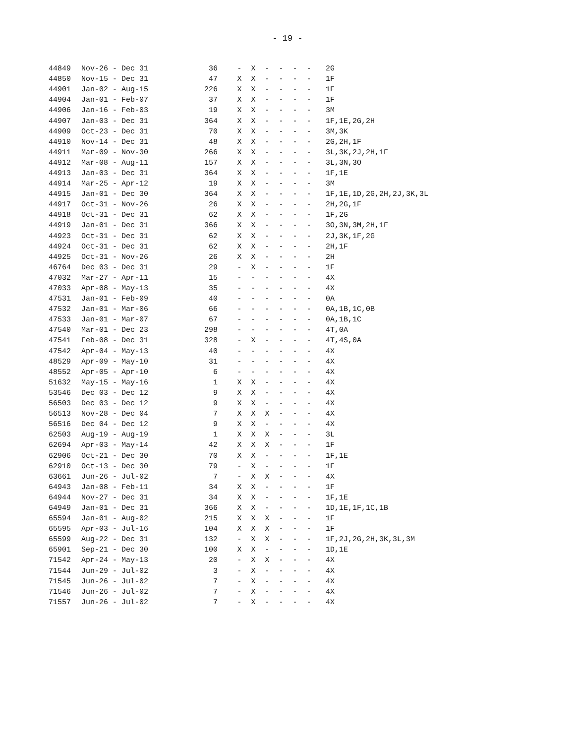- 19 -
| 44849 | Nov-26 - Dec 31 | 36 | - | X | - | - | - | - | 2G |
| 44850 | Nov-15 - Dec 31 | 47 | X | X | - | - | - | - | 1F |
| 44901 | Jan-02 - Aug-15 | 226 | X | X | - | - | - | - | 1F |
| 44904 | Jan-01 - Feb-07 | 37 | X | X | - | - | - | - | 1F |
| 44906 | Jan-16 - Feb-03 | 19 | X | X | - | - | - | - | 3M |
| 44907 | Jan-03 - Dec 31 | 364 | X | X | - | - | - | - | 1F,1E,2G,2H |
| 44909 | Oct-23 - Dec 31 | 70 | X | X | - | - | - | - | 3M,3K |
| 44910 | Nov-14 - Dec 31 | 48 | X | X | - | - | - | - | 2G,2H,1F |
| 44911 | Mar-09 - Nov-30 | 266 | X | X | - | - | - | - | 3L,3K,2J,2H,1F |
| 44912 | Mar-08 - Aug-11 | 157 | X | X | - | - | - | - | 3L,3N,3O |
| 44913 | Jan-03 - Dec 31 | 364 | X | X | - | - | - | - | 1F,1E |
| 44914 | Mar-25 - Apr-12 | 19 | X | X | - | - | - | - | 3M |
| 44915 | Jan-01 - Dec 30 | 364 | X | X | - | - | - | - | 1F,1E,1D,2G,2H,2J,3K,3L |
| 44917 | Oct-31 - Nov-26 | 26 | X | X | - | - | - | - | 2H,2G,1F |
| 44918 | Oct-31 - Dec 31 | 62 | X | X | - | - | - | - | 1F,2G |
| 44919 | Jan-01 - Dec 31 | 366 | X | X | - | - | - | - | 3O,3N,3M,2H,1F |
| 44923 | Oct-31 - Dec 31 | 62 | X | X | - | - | - | - | 2J,3K,1F,2G |
| 44924 | Oct-31 - Dec 31 | 62 | X | X | - | - | - | - | 2H,1F |
| 44925 | Oct-31 - Nov-26 | 26 | X | X | - | - | - | - | 2H |
| 46764 | Dec 03 - Dec 31 | 29 | - | X | - | - | - | - | 1F |
| 47032 | Mar-27 - Apr-11 | 15 | - | - | - | - | - | - | 4X |
| 47033 | Apr-08 - May-13 | 35 | - | - | - | - | - | - | 4X |
| 47531 | Jan-01 - Feb-09 | 40 | - | - | - | - | - | - | 0A |
| 47532 | Jan-01 - Mar-06 | 66 | - | - | - | - | - | - | 0A,1B,1C,0B |
| 47533 | Jan-01 - Mar-07 | 67 | - | - | - | - | - | - | 0A,1B,1C |
| 47540 | Mar-01 - Dec 23 | 298 | - | - | - | - | - | - | 4T,0A |
| 47541 | Feb-08 - Dec 31 | 328 | - | X | - | - | - | - | 4T,4S,0A |
| 47542 | Apr-04 - May-13 | 40 | - | - | - | - | - | - | 4X |
| 48529 | Apr-09 - May-10 | 31 | - | - | - | - | - | - | 4X |
| 48552 | Apr-05 - Apr-10 | 6 | - | - | - | - | - | - | 4X |
| 51632 | May-15 - May-16 | 1 | X | X | - | - | - | - | 4X |
| 53546 | Dec 03 - Dec 12 | 9 | X | X | - | - | - | - | 4X |
| 56503 | Dec 03 - Dec 12 | 9 | X | X | - | - | - | - | 4X |
| 56513 | Nov-28 - Dec 04 | 7 | X | X | X | - | - | - | 4X |
| 56516 | Dec 04 - Dec 12 | 9 | X | X | - | - | - | - | 4X |
| 62503 | Aug-19 - Aug-19 | 1 | X | X | X | - | - | - | 3L |
| 62694 | Apr-03 - May-14 | 42 | X | X | X | - | - | - | 1F |
| 62906 | Oct-21 - Dec 30 | 70 | X | X | - | - | - | - | 1F,1E |
| 62910 | Oct-13 - Dec 30 | 79 | - | X | - | - | - | - | 1F |
| 63661 | Jun-26 - Jul-02 | 7 | - | X | X | - | - | - | 4X |
| 64943 | Jan-08 - Feb-11 | 34 | X | X | - | - | - | - | 1F |
| 64944 | Nov-27 - Dec 31 | 34 | X | X | - | - | - | - | 1F,1E |
| 64949 | Jan-01 - Dec 31 | 366 | X | X | - | - | - | - | 1D,1E,1F,1C,1B |
| 65594 | Jan-01 - Aug-02 | 215 | X | X | X | - | - | - | 1F |
| 65595 | Apr-03 - Jul-16 | 104 | X | X | X | - | - | - | 1F |
| 65599 | Aug-22 - Dec 31 | 132 | - | X | X | - | - | - | 1F,2J,2G,2H,3K,3L,3M |
| 65901 | Sep-21 - Dec 30 | 100 | X | X | - | - | - | - | 1D,1E |
| 71542 | Apr-24 - May-13 | 20 | - | X | X | - | - | - | 4X |
| 71544 | Jun-29 - Jul-02 | 3 | - | X | - | - | - | - | 4X |
| 71545 | Jun-26 - Jul-02 | 7 | - | X | - | - | - | - | 4X |
| 71546 | Jun-26 - Jul-02 | 7 | - | X | - | - | - | - | 4X |
| 71557 | Jun-26 - Jul-02 | 7 | - | X | - | - | - | - | 4X |